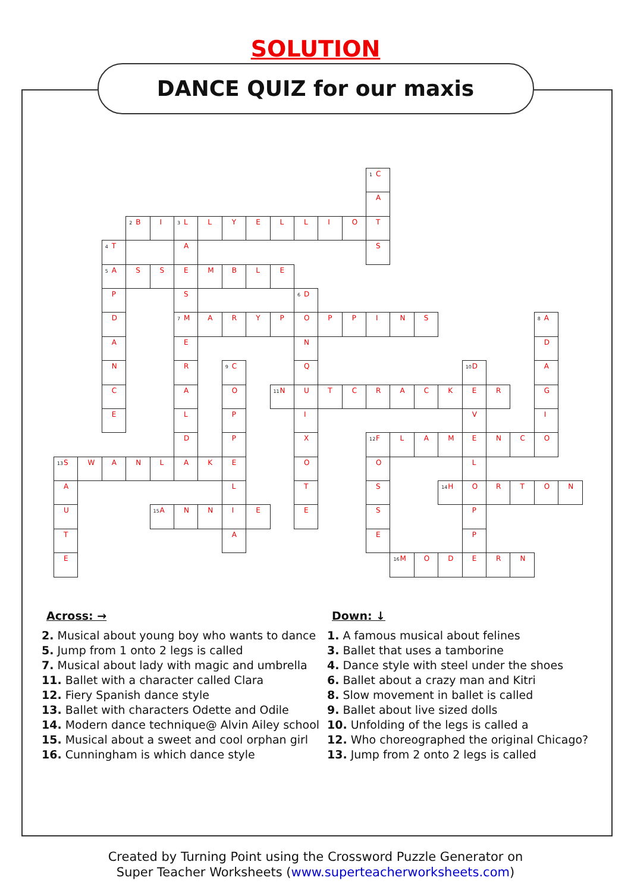SOLUTION
DANCE QUIZ for our maxis
<sup>1</sup> C
A
<sup>2</sup> B
I
<sup>3</sup> L
L
Y
E
L
L
I
O
T
<sup>4</sup> T
A
S
<sup>5</sup> A
S
S
E
M
B
L
E
P
S
<sup>6</sup> D
D
<sup>7</sup> M
A
R
Y
P
O
P
P
I
N
S
<sup>8</sup> A
A
E
N
D
N
R
<sup>9</sup>C
Q
<sup>10</sup> D
A
C
A
O
<sup>11</sup>N
U
T
C
R
A
C
K
E
R
G
E
L
P
I
V
I
D
P
X
<sup>12</sup>F
L
A
M
E
N
C
O
<sup>13</sup> S
W
A
N
L
A
K
E
O
O
L
A
L
T
S
<sup>14</sup>H
O
R
T
O
N
U
<sup>15</sup> A
N
N
I
E
E
S
P
T
A
E
P
E
<sup>16</sup> M
O
D
E
R
N
Across: →
2. Musical about young boy who wants to dance
5. Jump from 1 onto 2 legs is called
7. Musical about lady with magic and umbrella
11. Ballet with a character called Clara
12. Fiery Spanish dance style
13. Ballet with characters Odette and Odile
14. Modern dance technique@ Alvin Ailey school
15. Musical about a sweet and cool orphan girl
16. Cunningham is which dance style
Down: ↓
1. A famous musical about felines
3. Ballet that uses a tamborine
4. Dance style with steel under the shoes
6. Ballet about a crazy man and Kitri
8. Slow movement in ballet is called
9. Ballet about live sized dolls
10. Unfolding of the legs is called a
12. Who choreographed the original Chicago?
13. Jump from 2 onto 2 legs is called
Created by Turning Point using the Crossword Puzzle Generator on
Super Teacher Worksheets (www.superteacherworksheets.com)